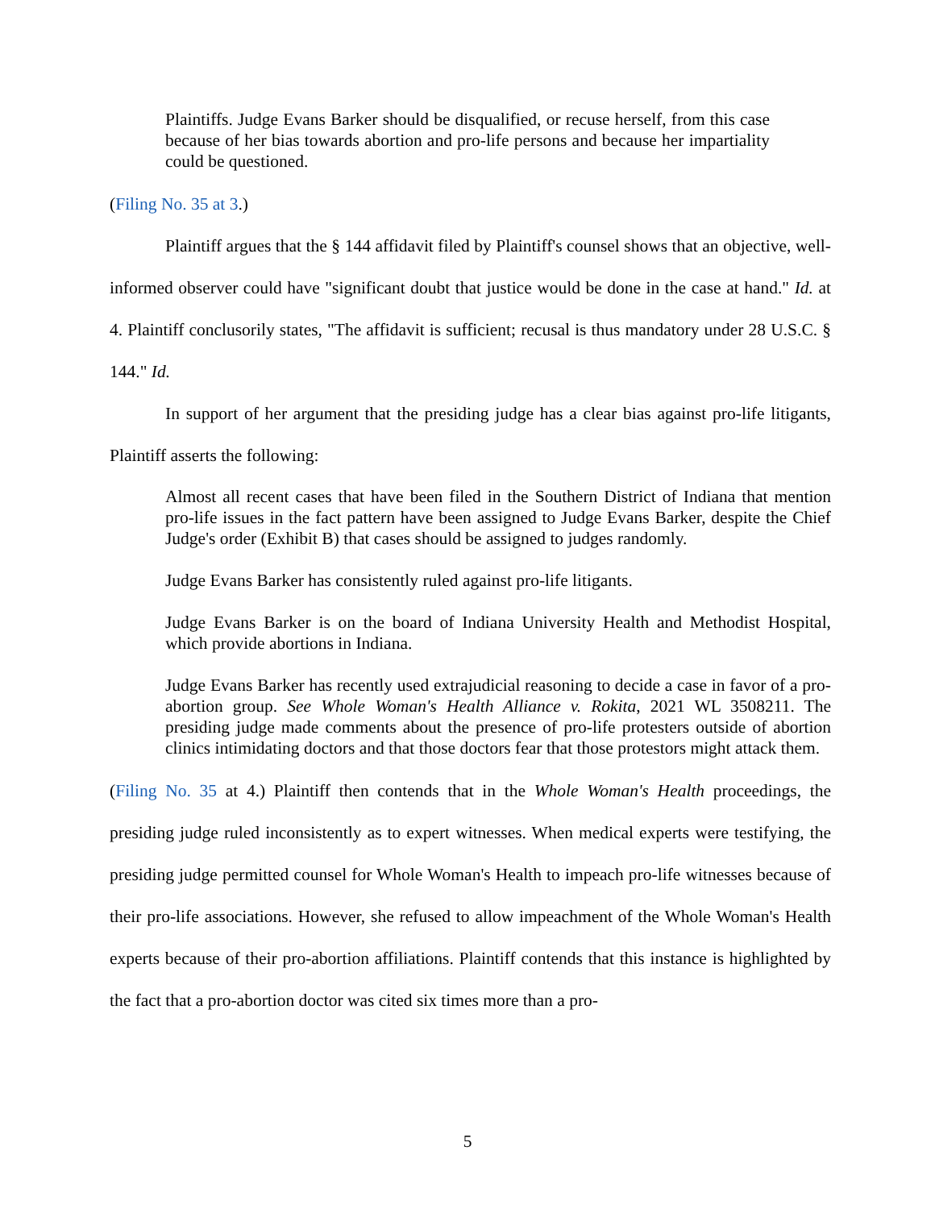Plaintiffs. Judge Evans Barker should be disqualified, or recuse herself, from this case because of her bias towards abortion and pro-life persons and because her impartiality could be questioned.
(Filing No. 35 at 3.)
Plaintiff argues that the § 144 affidavit filed by Plaintiff's counsel shows that an objective, well-informed observer could have "significant doubt that justice would be done in the case at hand." Id. at 4. Plaintiff conclusorily states, "The affidavit is sufficient; recusal is thus mandatory under 28 U.S.C. § 144." Id.
In support of her argument that the presiding judge has a clear bias against pro-life litigants, Plaintiff asserts the following:
Almost all recent cases that have been filed in the Southern District of Indiana that mention pro-life issues in the fact pattern have been assigned to Judge Evans Barker, despite the Chief Judge's order (Exhibit B) that cases should be assigned to judges randomly.
Judge Evans Barker has consistently ruled against pro-life litigants.
Judge Evans Barker is on the board of Indiana University Health and Methodist Hospital, which provide abortions in Indiana.
Judge Evans Barker has recently used extrajudicial reasoning to decide a case in favor of a pro-abortion group. See Whole Woman's Health Alliance v. Rokita, 2021 WL 3508211. The presiding judge made comments about the presence of pro-life protesters outside of abortion clinics intimidating doctors and that those doctors fear that those protestors might attack them.
(Filing No. 35 at 4.) Plaintiff then contends that in the Whole Woman's Health proceedings, the presiding judge ruled inconsistently as to expert witnesses. When medical experts were testifying, the presiding judge permitted counsel for Whole Woman's Health to impeach pro-life witnesses because of their pro-life associations. However, she refused to allow impeachment of the Whole Woman's Health experts because of their pro-abortion affiliations. Plaintiff contends that this instance is highlighted by the fact that a pro-abortion doctor was cited six times more than a pro-
5